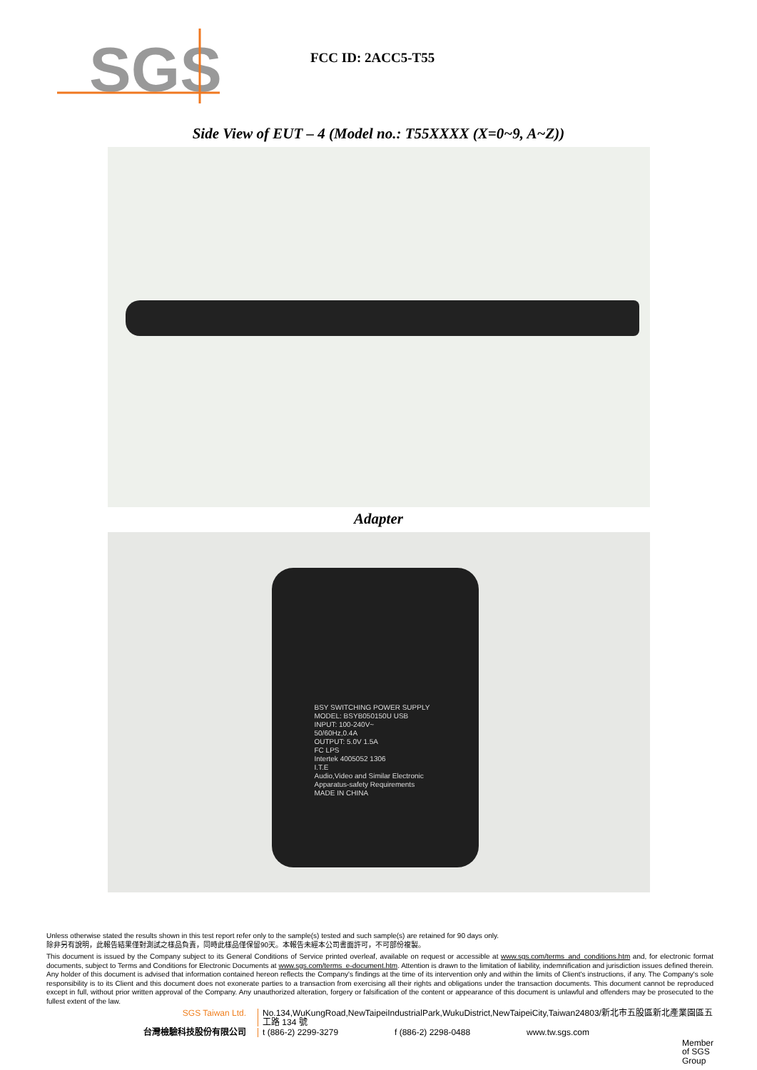SGS
FCC ID: 2ACC5-T55
Side View of EUT – 4 (Model no.: T55XXXX (X=0~9, A~Z))
Adapter
BSY SWITCHING POWER SUPPLY
MODEL: BSYB050150U USB
INPUT: 100-240V~
50/60Hz,0.4A
OUTPUT: 5.0V 1.5A
FC LPS
Intertek 4005052 1306
I.T.E
Audio,Video and Similar Electronic Apparatus-safety Requirements
MADE IN CHINA
Unless otherwise stated the results shown in this test report refer only to the sample(s) tested and such sample(s) are retained for 90 days only.
除非另有說明，此報告結果僅對測試之樣品負責，同時此樣品僅保留90天。本報告未經本公司書面許可，不可部份複製。
This document is issued by the Company subject to its General Conditions of Service printed overleaf, available on request or accessible at www.sgs.com/terms_and_conditions.htm and, for electronic format documents, subject to Terms and Conditions for Electronic Documents at www.sgs.com/terms_e-document.htm. Attention is drawn to the limitation of liability, indemnification and jurisdiction issues defined therein. Any holder of this document is advised that information contained hereon reflects the Company's findings at the time of its intervention only and within the limits of Client's instructions, if any. The Company's sole responsibility is to its Client and this document does not exonerate parties to a transaction from exercising all their rights and obligations under the transaction documents. This document cannot be reproduced except in full, without prior written approval of the Company. Any unauthorized alteration, forgery or falsification of the content or appearance of this document is unlawful and offenders may be prosecuted to the fullest extent of the law.
SGS Taiwan Ltd. No.134,WuKungRoad,NewTaipeiIndustrialPark,WukuDistrict,NewTaipeiCity,Taiwan24803/新北市五股區新北產業園區五工路 134 號
台灣檢驗科技股份有限公司 t (886-2) 2299-3279 f (886-2) 2298-0488 www.tw.sgs.com
Member of SGS Group